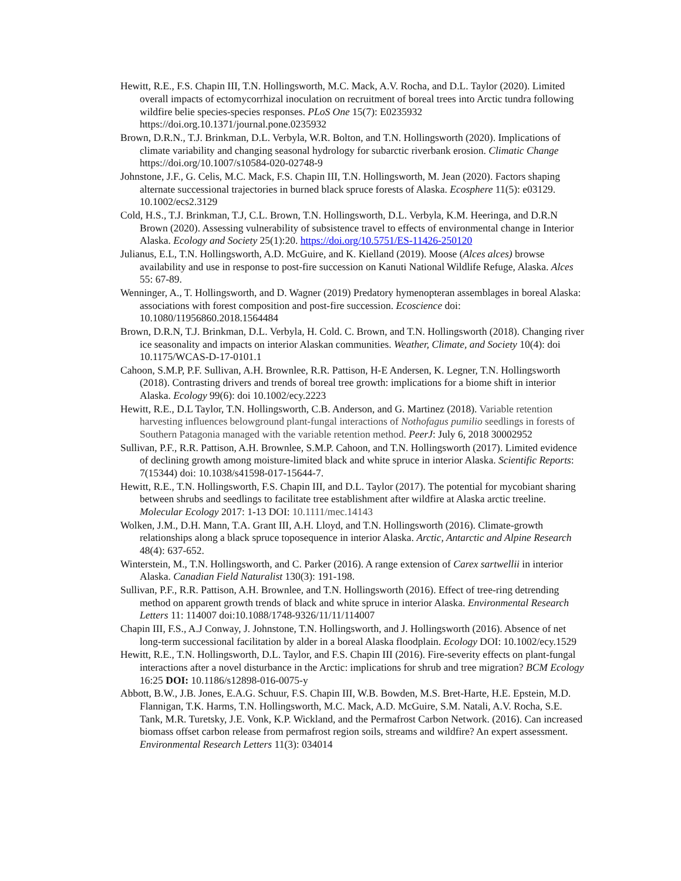Hewitt, R.E., F.S. Chapin III, T.N. Hollingsworth, M.C. Mack, A.V. Rocha, and D.L. Taylor (2020). Limited overall impacts of ectomycorrhizal inoculation on recruitment of boreal trees into Arctic tundra following wildfire belie species-species responses. PLoS One 15(7): E0235932 https://doi.org.10.1371/journal.pone.0235932
Brown, D.R.N., T.J. Brinkman, D.L. Verbyla, W.R. Bolton, and T.N. Hollingsworth (2020). Implications of climate variability and changing seasonal hydrology for subarctic riverbank erosion. Climatic Change https://doi.org/10.1007/s10584-020-02748-9
Johnstone, J.F., G. Celis, M.C. Mack, F.S. Chapin III, T.N. Hollingsworth, M. Jean (2020). Factors shaping alternate successional trajectories in burned black spruce forests of Alaska. Ecosphere 11(5): e03129. 10.1002/ecs2.3129
Cold, H.S., T.J. Brinkman, T.J, C.L. Brown, T.N. Hollingsworth, D.L. Verbyla, K.M. Heeringa, and D.R.N Brown (2020). Assessing vulnerability of subsistence travel to effects of environmental change in Interior Alaska. Ecology and Society 25(1):20. https://doi.org/10.5751/ES-11426-250120
Julianus, E.L, T.N. Hollingsworth, A.D. McGuire, and K. Kielland (2019). Moose (Alces alces) browse availability and use in response to post-fire succession on Kanuti National Wildlife Refuge, Alaska. Alces 55: 67-89.
Wenninger, A., T. Hollingsworth, and D. Wagner (2019) Predatory hymenopteran assemblages in boreal Alaska: associations with forest composition and post-fire succession. Ecoscience doi: 10.1080/11956860.2018.1564484
Brown, D.R.N, T.J. Brinkman, D.L. Verbyla, H. Cold. C. Brown, and T.N. Hollingsworth (2018). Changing river ice seasonality and impacts on interior Alaskan communities. Weather, Climate, and Society 10(4): doi 10.1175/WCAS-D-17-0101.1
Cahoon, S.M.P, P.F. Sullivan, A.H. Brownlee, R.R. Pattison, H-E Andersen, K. Legner, T.N. Hollingsworth (2018). Contrasting drivers and trends of boreal tree growth: implications for a biome shift in interior Alaska. Ecology 99(6): doi 10.1002/ecy.2223
Hewitt, R.E., D.L Taylor, T.N. Hollingsworth, C.B. Anderson, and G. Martinez (2018). Variable retention harvesting influences belowground plant-fungal interactions of Nothofagus pumilio seedlings in forests of Southern Patagonia managed with the variable retention method. PeerJ: July 6, 2018 30002952
Sullivan, P.F., R.R. Pattison, A.H. Brownlee, S.M.P. Cahoon, and T.N. Hollingsworth (2017). Limited evidence of declining growth among moisture-limited black and white spruce in interior Alaska. Scientific Reports: 7(15344) doi: 10.1038/s41598-017-15644-7.
Hewitt, R.E., T.N. Hollingsworth, F.S. Chapin III, and D.L. Taylor (2017). The potential for mycobiant sharing between shrubs and seedlings to facilitate tree establishment after wildfire at Alaska arctic treeline. Molecular Ecology 2017: 1-13 DOI: 10.1111/mec.14143
Wolken, J.M., D.H. Mann, T.A. Grant III, A.H. Lloyd, and T.N. Hollingsworth (2016). Climate-growth relationships along a black spruce toposequence in interior Alaska. Arctic, Antarctic and Alpine Research 48(4): 637-652.
Winterstein, M., T.N. Hollingsworth, and C. Parker (2016). A range extension of Carex sartwellii in interior Alaska. Canadian Field Naturalist 130(3): 191-198.
Sullivan, P.F., R.R. Pattison, A.H. Brownlee, and T.N. Hollingsworth (2016). Effect of tree-ring detrending method on apparent growth trends of black and white spruce in interior Alaska. Environmental Research Letters 11: 114007 doi:10.1088/1748-9326/11/11/114007
Chapin III, F.S., A.J Conway, J. Johnstone, T.N. Hollingsworth, and J. Hollingsworth (2016). Absence of net long-term successional facilitation by alder in a boreal Alaska floodplain. Ecology DOI: 10.1002/ecy.1529
Hewitt, R.E., T.N. Hollingsworth, D.L. Taylor, and F.S. Chapin III (2016). Fire-severity effects on plant-fungal interactions after a novel disturbance in the Arctic: implications for shrub and tree migration? BCM Ecology 16:25 DOI: 10.1186/s12898-016-0075-y
Abbott, B.W., J.B. Jones, E.A.G. Schuur, F.S. Chapin III, W.B. Bowden, M.S. Bret-Harte, H.E. Epstein, M.D. Flannigan, T.K. Harms, T.N. Hollingsworth, M.C. Mack, A.D. McGuire, S.M. Natali, A.V. Rocha, S.E. Tank, M.R. Turetsky, J.E. Vonk, K.P. Wickland, and the Permafrost Carbon Network. (2016). Can increased biomass offset carbon release from permafrost region soils, streams and wildfire? An expert assessment. Environmental Research Letters 11(3): 034014